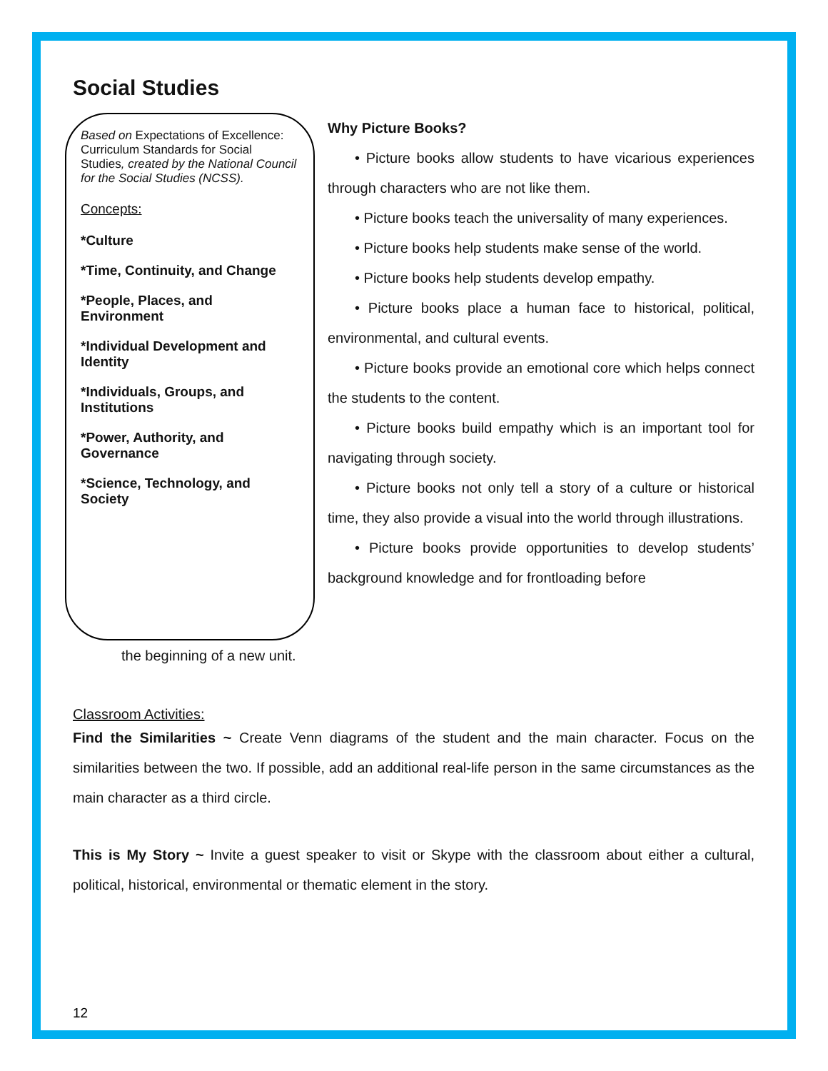Social Studies
Based on Expectations of Excellence: Curriculum Standards for Social Studies, created by the National Council for the Social Studies (NCSS).
Concepts:
*Culture
*Time, Continuity, and Change
*People, Places, and Environment
*Individual Development and Identity
*Individuals, Groups, and Institutions
*Power, Authority, and Governance
*Science, Technology, and Society
Why Picture Books?
• Picture books allow students to have vicarious experiences through characters who are not like them.
• Picture books teach the universality of many experiences.
• Picture books help students make sense of the world.
• Picture books help students develop empathy.
• Picture books place a human face to historical, political, environmental, and cultural events.
• Picture books provide an emotional core which helps connect the students to the content.
• Picture books build empathy which is an important tool for navigating through society.
• Picture books not only tell a story of a culture or historical time, they also provide a visual into the world through illustrations.
• Picture books provide opportunities to develop students’ background knowledge and for frontloading before
the beginning of a new unit.
Classroom Activities:
Find the Similarities ~ Create Venn diagrams of the student and the main character. Focus on the similarities between the two. If possible, add an additional real-life person in the same circumstances as the main character as a third circle.
This is My Story ~ Invite a guest speaker to visit or Skype with the classroom about either a cultural, political, historical, environmental or thematic element in the story.
12